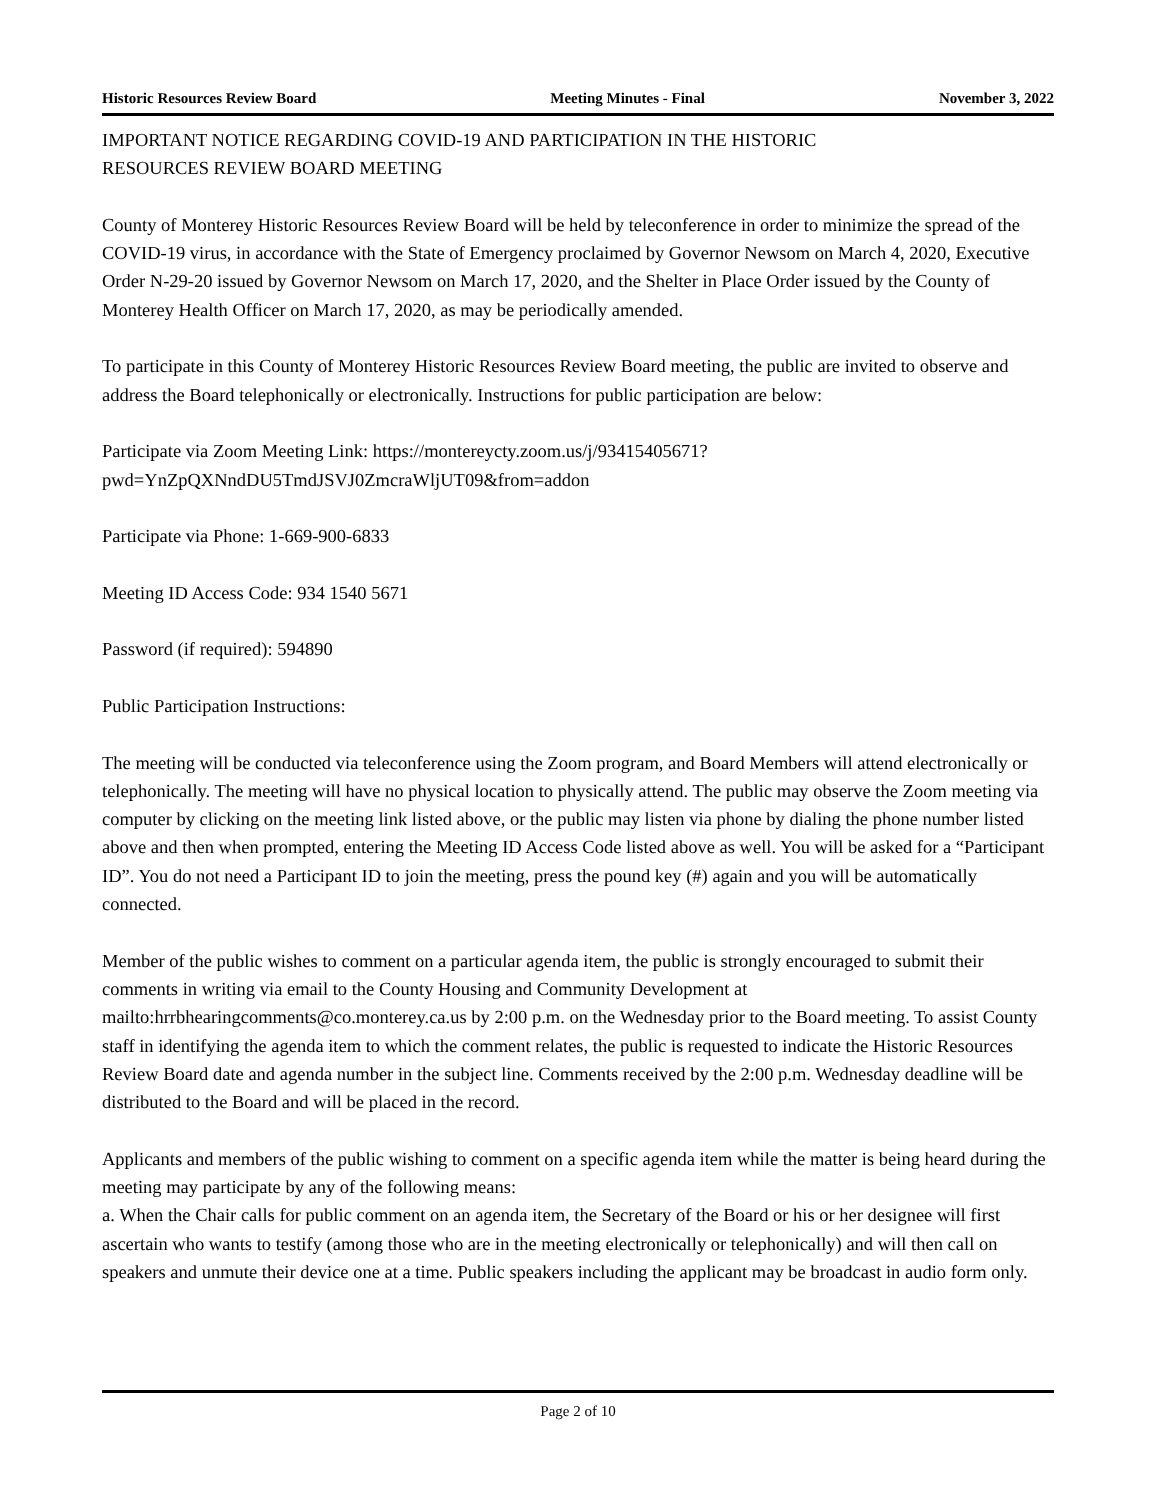Historic Resources Review Board Meeting Minutes - Final November 3, 2022
IMPORTANT NOTICE REGARDING COVID-19 AND PARTICIPATION IN THE HISTORIC
RESOURCES REVIEW BOARD MEETING
County of Monterey Historic Resources Review Board will be held by teleconference in order to minimize the spread of the COVID-19 virus, in accordance with the State of Emergency proclaimed by Governor Newsom on March 4, 2020, Executive Order N-29-20 issued by Governor Newsom on March 17, 2020, and the Shelter in Place Order issued by the County of Monterey Health Officer on March 17, 2020, as may be periodically amended.
To participate in this County of Monterey Historic Resources Review Board meeting, the public are invited to observe and address the Board telephonically or electronically. Instructions for public participation are below:
Participate via Zoom Meeting Link: https://montereycty.zoom.us/j/93415405671?
pwd=YnZpQXNndDU5TmdJSVJ0ZmcraWljUT09&from=addon
Participate via Phone: 1-669-900-6833
Meeting ID Access Code: 934 1540 5671
Password (if required): 594890
Public Participation Instructions:
The meeting will be conducted via teleconference using the Zoom program, and Board Members will attend electronically or telephonically. The meeting will have no physical location to physically attend. The public may observe the Zoom meeting via computer by clicking on the meeting link listed above, or the public may listen via phone by dialing the phone number listed above and then when prompted, entering the Meeting ID Access Code listed above as well. You will be asked for a “Participant ID”. You do not need a Participant ID to join the meeting, press the pound key (#) again and you will be automatically connected.
Member of the public wishes to comment on a particular agenda item, the public is strongly encouraged to submit their comments in writing via email to the County Housing and Community Development at mailto:hrrbhearingcomments@co.monterey.ca.us by 2:00 p.m. on the Wednesday prior to the Board meeting. To assist County staff in identifying the agenda item to which the comment relates, the public is requested to indicate the Historic Resources Review Board date and agenda number in the subject line. Comments received by the 2:00 p.m. Wednesday deadline will be distributed to the Board and will be placed in the record.
Applicants and members of the public wishing to comment on a specific agenda item while the matter is being heard during the meeting may participate by any of the following means:
a. When the Chair calls for public comment on an agenda item, the Secretary of the Board or his or her designee will first ascertain who wants to testify (among those who are in the meeting electronically or telephonically) and will then call on speakers and unmute their device one at a time. Public speakers including the applicant may be broadcast in audio form only.
Page 2 of 10